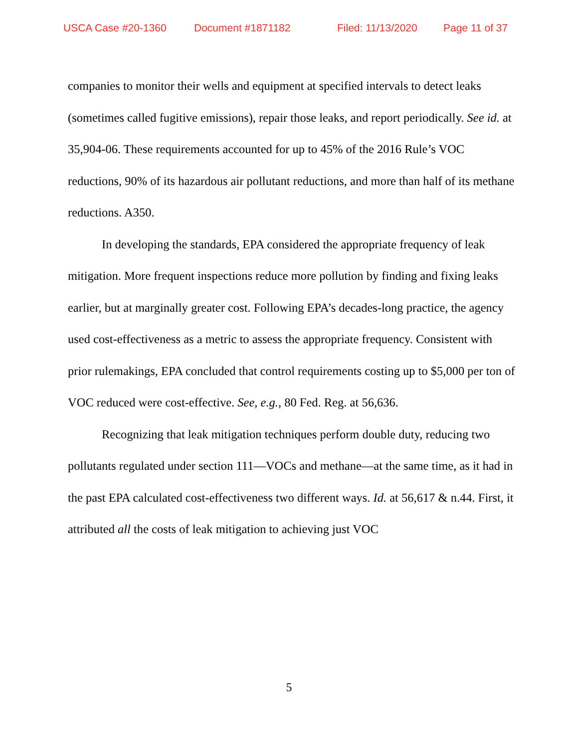USCA Case #20-1360 Document #1871182 Filed: 11/13/2020 Page 11 of 37
companies to monitor their wells and equipment at specified intervals to detect leaks (sometimes called fugitive emissions), repair those leaks, and report periodically. See id. at 35,904-06. These requirements accounted for up to 45% of the 2016 Rule’s VOC reductions, 90% of its hazardous air pollutant reductions, and more than half of its methane reductions. A350.
In developing the standards, EPA considered the appropriate frequency of leak mitigation. More frequent inspections reduce more pollution by finding and fixing leaks earlier, but at marginally greater cost. Following EPA’s decades-long practice, the agency used cost-effectiveness as a metric to assess the appropriate frequency. Consistent with prior rulemakings, EPA concluded that control requirements costing up to $5,000 per ton of VOC reduced were cost-effective. See, e.g., 80 Fed. Reg. at 56,636.
Recognizing that leak mitigation techniques perform double duty, reducing two pollutants regulated under section 111—VOCs and methane—at the same time, as it had in the past EPA calculated cost-effectiveness two different ways. Id. at 56,617 & n.44. First, it attributed all the costs of leak mitigation to achieving just VOC
5